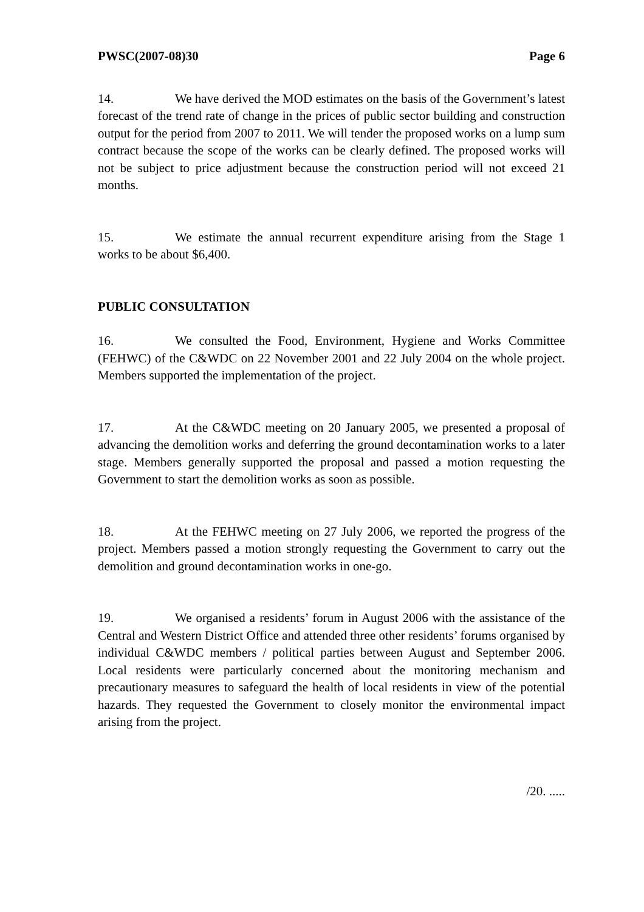PWSC(2007-08)30 Page 6
14. We have derived the MOD estimates on the basis of the Government’s latest forecast of the trend rate of change in the prices of public sector building and construction output for the period from 2007 to 2011. We will tender the proposed works on a lump sum contract because the scope of the works can be clearly defined. The proposed works will not be subject to price adjustment because the construction period will not exceed 21 months.
15. We estimate the annual recurrent expenditure arising from the Stage 1 works to be about $6,400.
PUBLIC CONSULTATION
16. We consulted the Food, Environment, Hygiene and Works Committee (FEHWC) of the C&WDC on 22 November 2001 and 22 July 2004 on the whole project. Members supported the implementation of the project.
17. At the C&WDC meeting on 20 January 2005, we presented a proposal of advancing the demolition works and deferring the ground decontamination works to a later stage. Members generally supported the proposal and passed a motion requesting the Government to start the demolition works as soon as possible.
18. At the FEHWC meeting on 27 July 2006, we reported the progress of the project. Members passed a motion strongly requesting the Government to carry out the demolition and ground decontamination works in one-go.
19. We organised a residents’ forum in August 2006 with the assistance of the Central and Western District Office and attended three other residents’ forums organised by individual C&WDC members / political parties between August and September 2006. Local residents were particularly concerned about the monitoring mechanism and precautionary measures to safeguard the health of local residents in view of the potential hazards. They requested the Government to closely monitor the environmental impact arising from the project.
/20. .....